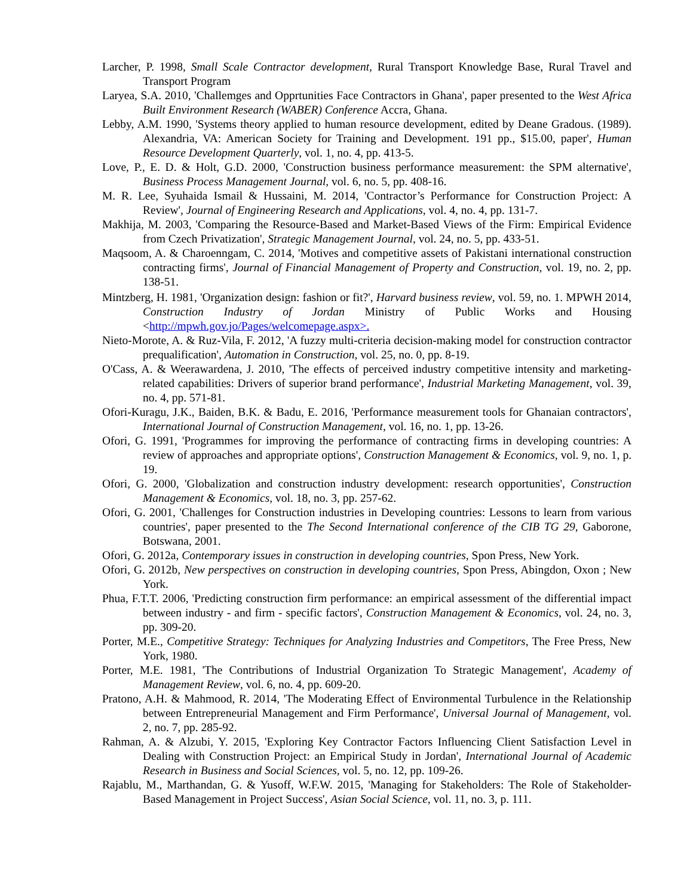Larcher, P. 1998, Small Scale Contractor development, Rural Transport Knowledge Base, Rural Travel and Transport Program
Laryea, S.A. 2010, 'Challemges and Opprtunities Face Contractors in Ghana', paper presented to the West Africa Built Environment Research (WABER) Conference Accra, Ghana.
Lebby, A.M. 1990, 'Systems theory applied to human resource development, edited by Deane Gradous. (1989). Alexandria, VA: American Society for Training and Development. 191 pp., $15.00, paper', Human Resource Development Quarterly, vol. 1, no. 4, pp. 413-5.
Love, P., E. D. & Holt, G.D. 2000, 'Construction business performance measurement: the SPM alternative', Business Process Management Journal, vol. 6, no. 5, pp. 408-16.
M. R. Lee, Syuhaida Ismail & Hussaini, M. 2014, 'Contractor’s Performance for Construction Project: A Review', Journal of Engineering Research and Applications, vol. 4, no. 4, pp. 131-7.
Makhija, M. 2003, 'Comparing the Resource-Based and Market-Based Views of the Firm: Empirical Evidence from Czech Privatization', Strategic Management Journal, vol. 24, no. 5, pp. 433-51.
Maqsoom, A. & Charoenngam, C. 2014, 'Motives and competitive assets of Pakistani international construction contracting firms', Journal of Financial Management of Property and Construction, vol. 19, no. 2, pp. 138-51.
Mintzberg, H. 1981, 'Organization design: fashion or fit?', Harvard business review, vol. 59, no. 1. MPWH 2014, Construction Industry of Jordan Ministry of Public Works and Housing <http://mpwh.gov.jo/Pages/welcomepage.aspx>.
Nieto-Morote, A. & Ruz-Vila, F. 2012, 'A fuzzy multi-criteria decision-making model for construction contractor prequalification', Automation in Construction, vol. 25, no. 0, pp. 8-19.
O'Cass, A. & Weerawardena, J. 2010, 'The effects of perceived industry competitive intensity and marketing-related capabilities: Drivers of superior brand performance', Industrial Marketing Management, vol. 39, no. 4, pp. 571-81.
Ofori-Kuragu, J.K., Baiden, B.K. & Badu, E. 2016, 'Performance measurement tools for Ghanaian contractors', International Journal of Construction Management, vol. 16, no. 1, pp. 13-26.
Ofori, G. 1991, 'Programmes for improving the performance of contracting firms in developing countries: A review of approaches and appropriate options', Construction Management & Economics, vol. 9, no. 1, p. 19.
Ofori, G. 2000, 'Globalization and construction industry development: research opportunities', Construction Management & Economics, vol. 18, no. 3, pp. 257-62.
Ofori, G. 2001, 'Challenges for Construction industries in Developing countries: Lessons to learn from various countries', paper presented to the The Second International conference of the CIB TG 29, Gaborone, Botswana, 2001.
Ofori, G. 2012a, Contemporary issues in construction in developing countries, Spon Press, New York.
Ofori, G. 2012b, New perspectives on construction in developing countries, Spon Press, Abingdon, Oxon ; New York.
Phua, F.T.T. 2006, 'Predicting construction firm performance: an empirical assessment of the differential impact between industry ‐ and firm ‐ specific factors', Construction Management & Economics, vol. 24, no. 3, pp. 309-20.
Porter, M.E., Competitive Strategy: Techniques for Analyzing Industries and Competitors, The Free Press, New York, 1980.
Porter, M.E. 1981, 'The Contributions of Industrial Organization To Strategic Management', Academy of Management Review, vol. 6, no. 4, pp. 609-20.
Pratono, A.H. & Mahmood, R. 2014, 'The Moderating Effect of Environmental Turbulence in the Relationship between Entrepreneurial Management and Firm Performance', Universal Journal of Management, vol. 2, no. 7, pp. 285-92.
Rahman, A. & Alzubi, Y. 2015, 'Exploring Key Contractor Factors Influencing Client Satisfaction Level in Dealing with Construction Project: an Empirical Study in Jordan', International Journal of Academic Research in Business and Social Sciences, vol. 5, no. 12, pp. 109-26.
Rajablu, M., Marthandan, G. & Yusoff, W.F.W. 2015, 'Managing for Stakeholders: The Role of Stakeholder-Based Management in Project Success', Asian Social Science, vol. 11, no. 3, p. 111.